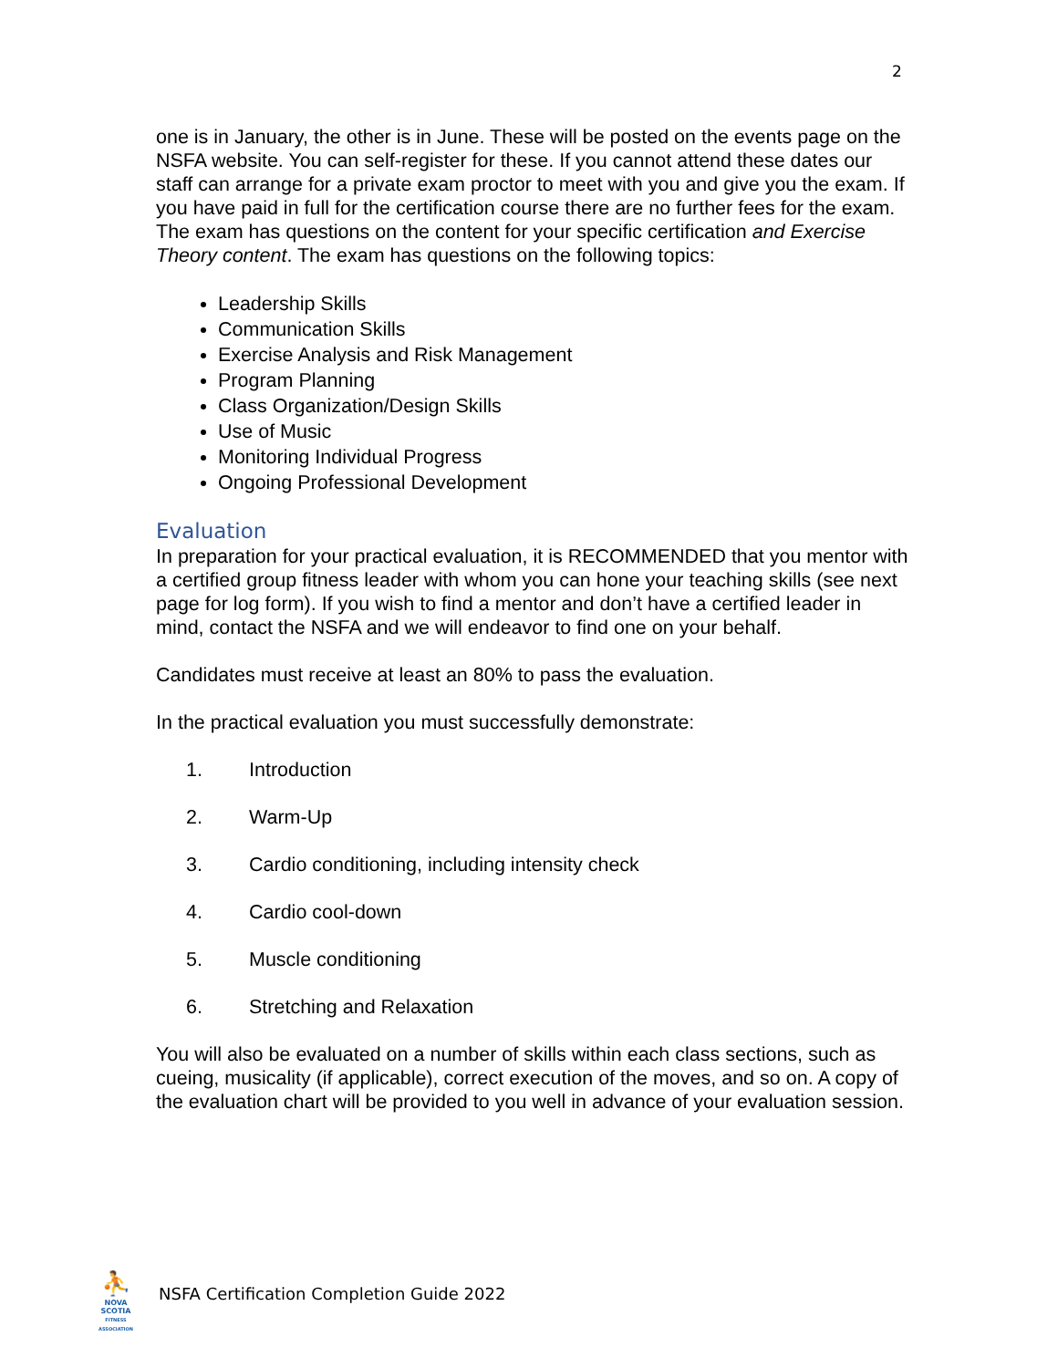2
one is in January, the other is in June. These will be posted on the events page on the NSFA website. You can self-register for these. If you cannot attend these dates our staff can arrange for a private exam proctor to meet with you and give you the exam. If you have paid in full for the certification course there are no further fees for the exam.
The exam has questions on the content for your specific certification and Exercise Theory content. The exam has questions on the following topics:
Leadership Skills
Communication Skills
Exercise Analysis and Risk Management
Program Planning
Class Organization/Design Skills
Use of Music
Monitoring Individual Progress
Ongoing Professional Development
Evaluation
In preparation for your practical evaluation, it is RECOMMENDED that you mentor with a certified group fitness leader with whom you can hone your teaching skills (see next page for log form). If you wish to find a mentor and don’t have a certified leader in mind, contact the NSFA and we will endeavor to find one on your behalf.
Candidates must receive at least an 80% to pass the evaluation.
In the practical evaluation you must successfully demonstrate:
1. Introduction
2. Warm-Up
3. Cardio conditioning, including intensity check
4. Cardio cool-down
5. Muscle conditioning
6. Stretching and Relaxation
You will also be evaluated on a number of skills within each class sections, such as cueing, musicality (if applicable), correct execution of the moves, and so on. A copy of the evaluation chart will be provided to you well in advance of your evaluation session.
⛹
NOVA SCOTIA
FITNESS ASSOCIATION
NSFA Certification Completion Guide 2022